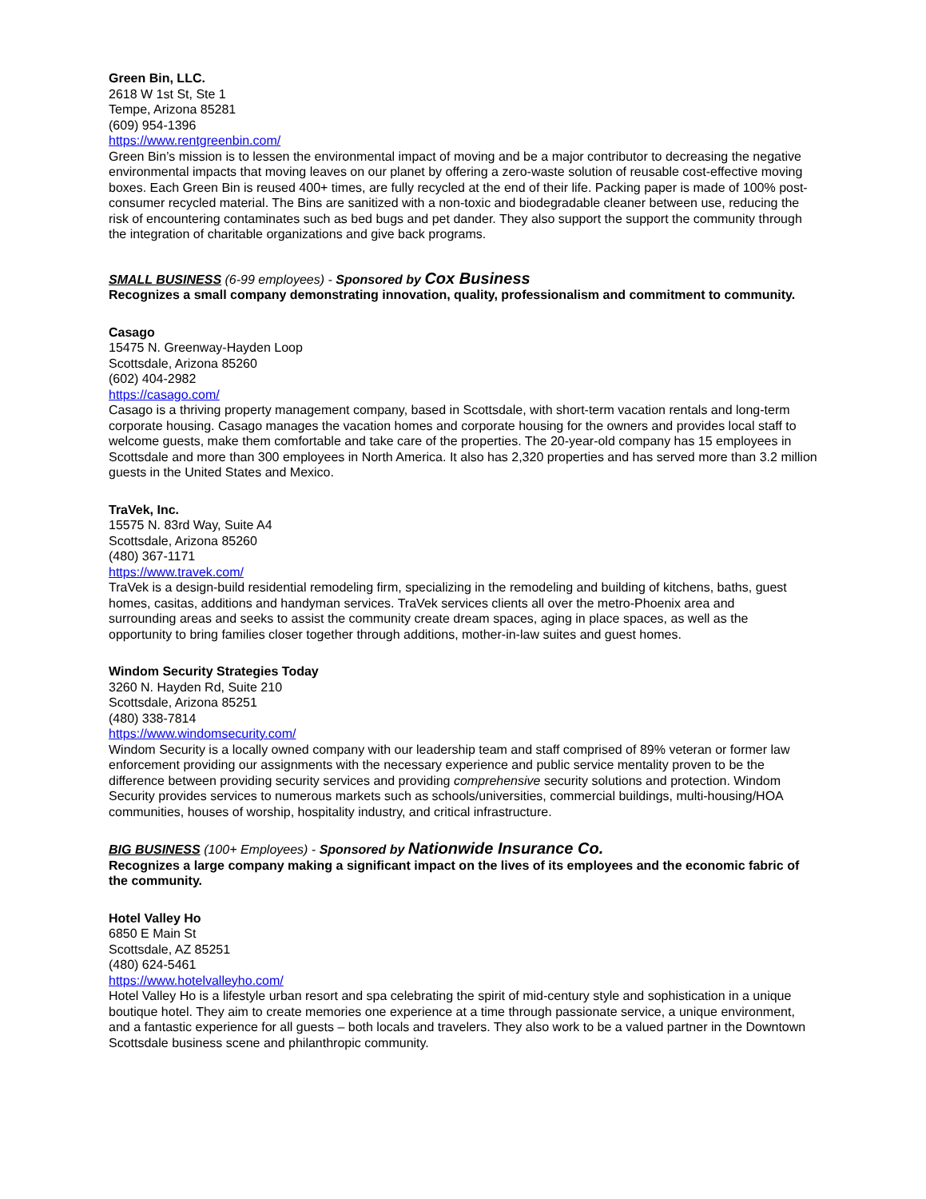Green Bin, LLC.
2618 W 1st St, Ste 1
Tempe, Arizona 85281
(609) 954-1396
https://www.rentgreenbin.com/
Green Bin’s mission is to lessen the environmental impact of moving and be a major contributor to decreasing the negative environmental impacts that moving leaves on our planet by offering a zero-waste solution of reusable cost-effective moving boxes. Each Green Bin is reused 400+ times, are fully recycled at the end of their life. Packing paper is made of 100% post-consumer recycled material. The Bins are sanitized with a non-toxic and biodegradable cleaner between use, reducing the risk of encountering contaminates such as bed bugs and pet dander. They also support the support the community through the integration of charitable organizations and give back programs.
SMALL BUSINESS (6-99 employees) - Sponsored by Cox Business
Recognizes a small company demonstrating innovation, quality, professionalism and commitment to community.
Casago
15475 N. Greenway-Hayden Loop
Scottsdale, Arizona 85260
(602) 404-2982
https://casago.com/
Casago is a thriving property management company, based in Scottsdale, with short-term vacation rentals and long-term corporate housing. Casago manages the vacation homes and corporate housing for the owners and provides local staff to welcome guests, make them comfortable and take care of the properties. The 20-year-old company has 15 employees in Scottsdale and more than 300 employees in North America. It also has 2,320 properties and has served more than 3.2 million guests in the United States and Mexico.
TraVek, Inc.
15575 N. 83rd Way, Suite A4
Scottsdale, Arizona 85260
(480) 367-1171
https://www.travek.com/
TraVek is a design-build residential remodeling firm, specializing in the remodeling and building of kitchens, baths, guest homes, casitas, additions and handyman services. TraVek services clients all over the metro-Phoenix area and surrounding areas and seeks to assist the community create dream spaces, aging in place spaces, as well as the opportunity to bring families closer together through additions, mother-in-law suites and guest homes.
Windom Security Strategies Today
3260 N. Hayden Rd, Suite 210
Scottsdale, Arizona 85251
(480) 338-7814
https://www.windomsecurity.com/
Windom Security is a locally owned company with our leadership team and staff comprised of 89% veteran or former law enforcement providing our assignments with the necessary experience and public service mentality proven to be the difference between providing security services and providing comprehensive security solutions and protection. Windom Security provides services to numerous markets such as schools/universities, commercial buildings, multi-housing/HOA communities, houses of worship, hospitality industry, and critical infrastructure.
BIG BUSINESS (100+ Employees) - Sponsored by Nationwide Insurance Co.
Recognizes a large company making a significant impact on the lives of its employees and the economic fabric of the community.
Hotel Valley Ho
6850 E Main St
Scottsdale, AZ 85251
(480) 624-5461
https://www.hotelvalleyho.com/
Hotel Valley Ho is a lifestyle urban resort and spa celebrating the spirit of mid-century style and sophistication in a unique boutique hotel. They aim to create memories one experience at a time through passionate service, a unique environment, and a fantastic experience for all guests – both locals and travelers. They also work to be a valued partner in the Downtown Scottsdale business scene and philanthropic community.